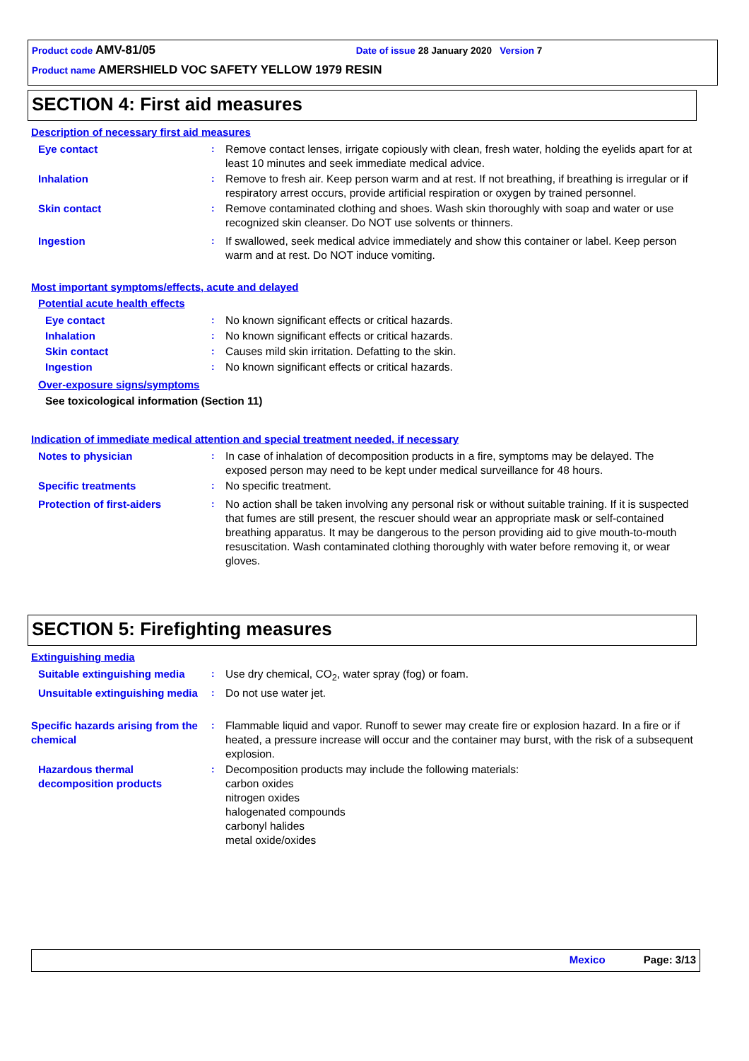Product code AMV-81/05 Date of issue 28 January 2020 Version 7
Product name AMERSHIELD VOC SAFETY YELLOW 1979 RESIN
SECTION 4: First aid measures
Description of necessary first aid measures
Eye contact : Remove contact lenses, irrigate copiously with clean, fresh water, holding the eyelids apart for at least 10 minutes and seek immediate medical advice.
Inhalation : Remove to fresh air. Keep person warm and at rest. If not breathing, if breathing is irregular or if respiratory arrest occurs, provide artificial respiration or oxygen by trained personnel.
Skin contact : Remove contaminated clothing and shoes. Wash skin thoroughly with soap and water or use recognized skin cleanser. Do NOT use solvents or thinners.
Ingestion : If swallowed, seek medical advice immediately and show this container or label. Keep person warm and at rest. Do NOT induce vomiting.
Most important symptoms/effects, acute and delayed
Potential acute health effects
Eye contact : No known significant effects or critical hazards.
Inhalation : No known significant effects or critical hazards.
Skin contact : Causes mild skin irritation. Defatting to the skin.
Ingestion : No known significant effects or critical hazards.
Over-exposure signs/symptoms
See toxicological information (Section 11)
Indication of immediate medical attention and special treatment needed, if necessary
Notes to physician : In case of inhalation of decomposition products in a fire, symptoms may be delayed. The exposed person may need to be kept under medical surveillance for 48 hours.
Specific treatments : No specific treatment.
Protection of first-aiders : No action shall be taken involving any personal risk or without suitable training. If it is suspected that fumes are still present, the rescuer should wear an appropriate mask or self-contained breathing apparatus. It may be dangerous to the person providing aid to give mouth-to-mouth resuscitation. Wash contaminated clothing thoroughly with water before removing it, or wear gloves.
SECTION 5: Firefighting measures
Extinguishing media
Suitable extinguishing media
: Use dry chemical, CO<sub>2</sub>, water spray (fog) or foam.
Unsuitable extinguishing media
: Do not use water jet.
Specific hazards arising from the chemical
: Flammable liquid and vapor. Runoff to sewer may create fire or explosion hazard. In a fire or if heated, a pressure increase will occur and the container may burst, with the risk of a subsequent explosion.
Hazardous thermal decomposition products
: Decomposition products may include the following materials:
carbon oxides
nitrogen oxides
halogenated compounds
carbonyl halides
metal oxide/oxides
Mexico Page: 3/13